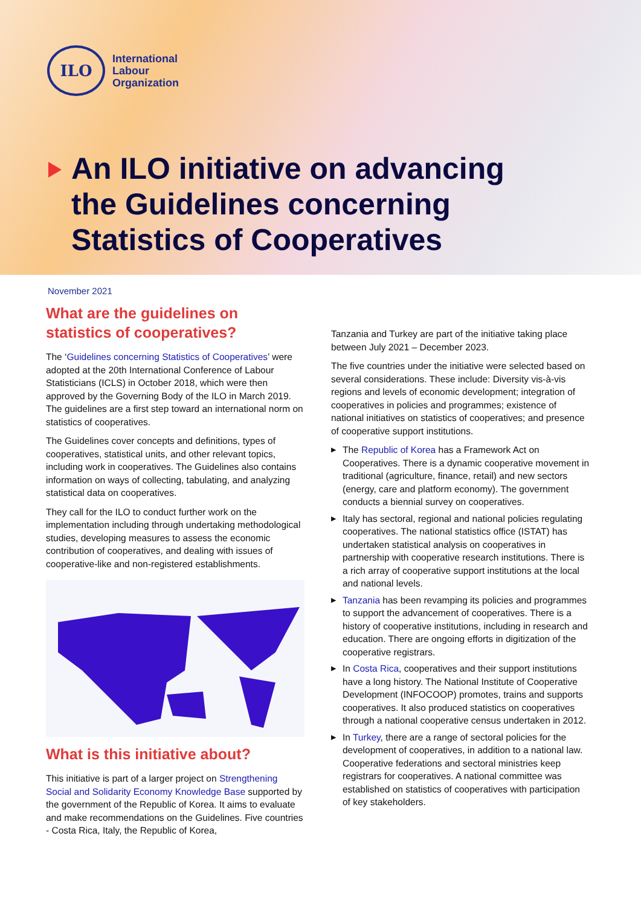ILO
International
Labour
Organization
An ILO initiative on advancing
the Guidelines concerning
Statistics of Cooperatives
November 2021
What are the guidelines on statistics of cooperatives?
The ‘Guidelines concerning Statistics of Cooperatives’ were adopted at the 20th International Conference of Labour Statisticians (ICLS) in October 2018, which were then approved by the Governing Body of the ILO in March 2019. The guidelines are a first step toward an international norm on statistics of cooperatives.
The Guidelines cover concepts and definitions, types of cooperatives, statistical units, and other relevant topics, including work in cooperatives. The Guidelines also contains information on ways of collecting, tabulating, and analyzing statistical data on cooperatives.
They call for the ILO to conduct further work on the implementation including through undertaking methodological studies, developing measures to assess the economic contribution of cooperatives, and dealing with issues of cooperative-like and non-registered establishments.
What is this initiative about?
This initiative is part of a larger project on Strengthening Social and Solidarity Economy Knowledge Base supported by the government of the Republic of Korea. It aims to evaluate and make recommendations on the Guidelines. Five countries - Costa Rica, Italy, the Republic of Korea,
Tanzania and Turkey are part of the initiative taking place between July 2021 – December 2023.
The five countries under the initiative were selected based on several considerations. These include: Diversity vis-à-vis regions and levels of economic development; integration of cooperatives in policies and programmes; existence of national initiatives on statistics of cooperatives; and presence of cooperative support institutions.
▶ The Republic of Korea has a Framework Act on Cooperatives. There is a dynamic cooperative movement in traditional (agriculture, finance, retail) and new sectors (energy, care and platform economy). The government conducts a biennial survey on cooperatives.
▶ Italy has sectoral, regional and national policies regulating cooperatives. The national statistics office (ISTAT) has undertaken statistical analysis on cooperatives in partnership with cooperative research institutions. There is a rich array of cooperative support institutions at the local and national levels.
▶ Tanzania has been revamping its policies and programmes to support the advancement of cooperatives. There is a history of cooperative institutions, including in research and education. There are ongoing efforts in digitization of the cooperative registrars.
▶ In Costa Rica, cooperatives and their support institutions have a long history. The National Institute of Cooperative Development (INFOCOOP) promotes, trains and supports cooperatives. It also produced statistics on cooperatives through a national cooperative census undertaken in 2012.
▶ In Turkey, there are a range of sectoral policies for the development of cooperatives, in addition to a national law. Cooperative federations and sectoral ministries keep registrars for cooperatives. A national committee was established on statistics of cooperatives with participation of key stakeholders.